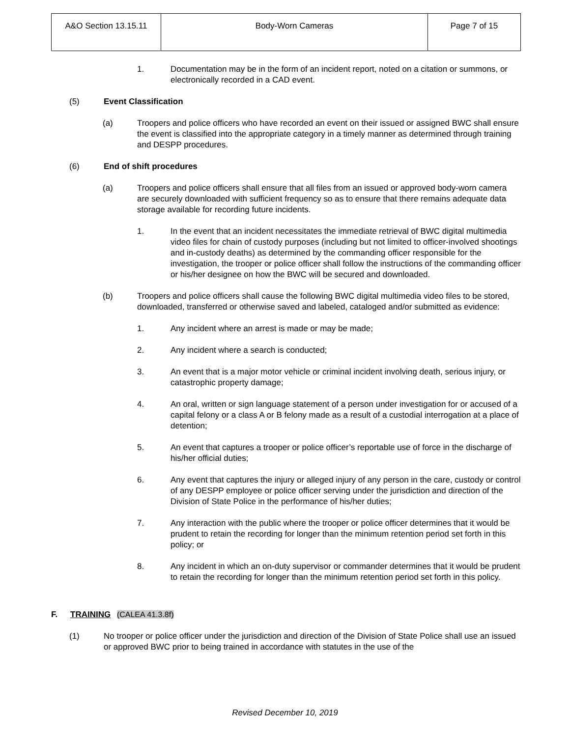| A&O Section 13.15.11 | Body-Worn Cameras | Page 7 of 15 |
1. Documentation may be in the form of an incident report, noted on a citation or summons, or electronically recorded in a CAD event.
(5) Event Classification
(a) Troopers and police officers who have recorded an event on their issued or assigned BWC shall ensure the event is classified into the appropriate category in a timely manner as determined through training and DESPP procedures.
(6) End of shift procedures
(a) Troopers and police officers shall ensure that all files from an issued or approved body-worn camera are securely downloaded with sufficient frequency so as to ensure that there remains adequate data storage available for recording future incidents.
1. In the event that an incident necessitates the immediate retrieval of BWC digital multimedia video files for chain of custody purposes (including but not limited to officer-involved shootings and in-custody deaths) as determined by the commanding officer responsible for the investigation, the trooper or police officer shall follow the instructions of the commanding officer or his/her designee on how the BWC will be secured and downloaded.
(b) Troopers and police officers shall cause the following BWC digital multimedia video files to be stored, downloaded, transferred or otherwise saved and labeled, cataloged and/or submitted as evidence:
1. Any incident where an arrest is made or may be made;
2. Any incident where a search is conducted;
3. An event that is a major motor vehicle or criminal incident involving death, serious injury, or catastrophic property damage;
4. An oral, written or sign language statement of a person under investigation for or accused of a capital felony or a class A or B felony made as a result of a custodial interrogation at a place of detention;
5. An event that captures a trooper or police officer’s reportable use of force in the discharge of his/her official duties;
6. Any event that captures the injury or alleged injury of any person in the care, custody or control of any DESPP employee or police officer serving under the jurisdiction and direction of the Division of State Police in the performance of his/her duties;
7. Any interaction with the public where the trooper or police officer determines that it would be prudent to retain the recording for longer than the minimum retention period set forth in this policy; or
8. Any incident in which an on-duty supervisor or commander determines that it would be prudent to retain the recording for longer than the minimum retention period set forth in this policy.
F. TRAINING (CALEA 41.3.8f)
(1) No trooper or police officer under the jurisdiction and direction of the Division of State Police shall use an issued or approved BWC prior to being trained in accordance with statutes in the use of the
Revised December 10, 2019